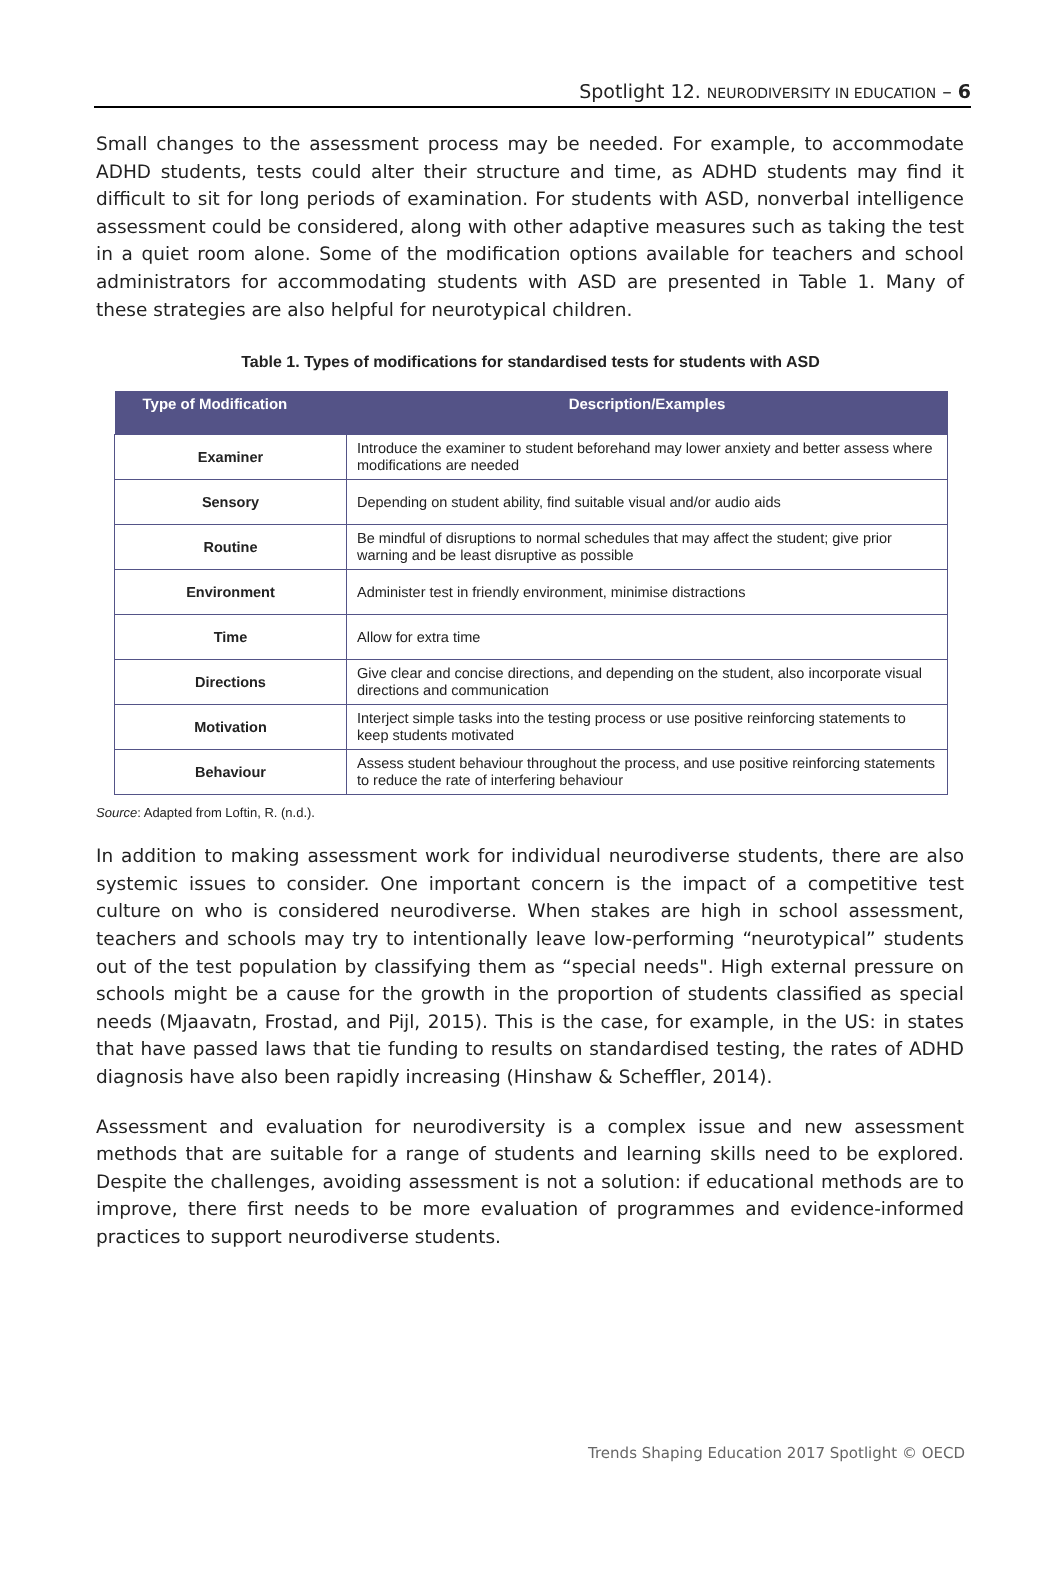Spotlight 12. NEURODIVERSITY IN EDUCATION – 6
Small changes to the assessment process may be needed. For example, to accommodate ADHD students, tests could alter their structure and time, as ADHD students may find it difficult to sit for long periods of examination. For students with ASD, nonverbal intelligence assessment could be considered, along with other adaptive measures such as taking the test in a quiet room alone. Some of the modification options available for teachers and school administrators for accommodating students with ASD are presented in Table 1. Many of these strategies are also helpful for neurotypical children.
Table 1. Types of modifications for standardised tests for students with ASD
| Type of Modification | Description/Examples |
| --- | --- |
| Examiner | Introduce the examiner to student beforehand may lower anxiety and better assess where modifications are needed |
| Sensory | Depending on student ability, find suitable visual and/or audio aids |
| Routine | Be mindful of disruptions to normal schedules that may affect the student; give prior warning and be least disruptive as possible |
| Environment | Administer test in friendly environment, minimise distractions |
| Time | Allow for extra time |
| Directions | Give clear and concise directions, and depending on the student, also incorporate visual directions and communication |
| Motivation | Interject simple tasks into the testing process or use positive reinforcing statements to keep students motivated |
| Behaviour | Assess student behaviour throughout the process, and use positive reinforcing statements to reduce the rate of interfering behaviour |
Source: Adapted from Loftin, R. (n.d.).
In addition to making assessment work for individual neurodiverse students, there are also systemic issues to consider. One important concern is the impact of a competitive test culture on who is considered neurodiverse. When stakes are high in school assessment, teachers and schools may try to intentionally leave low-performing “neurotypical” students out of the test population by classifying them as “special needs". High external pressure on schools might be a cause for the growth in the proportion of students classified as special needs (Mjaavatn, Frostad, and Pijl, 2015). This is the case, for example, in the US: in states that have passed laws that tie funding to results on standardised testing, the rates of ADHD diagnosis have also been rapidly increasing (Hinshaw & Scheffler, 2014).
Assessment and evaluation for neurodiversity is a complex issue and new assessment methods that are suitable for a range of students and learning skills need to be explored. Despite the challenges, avoiding assessment is not a solution: if educational methods are to improve, there first needs to be more evaluation of programmes and evidence-informed practices to support neurodiverse students.
Trends Shaping Education 2017 Spotlight © OECD